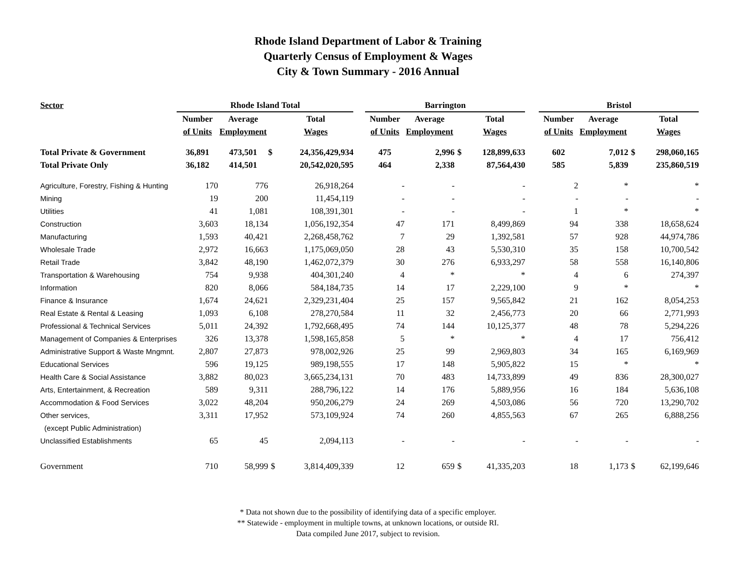Rhode Island Department of Labor & Training
Quarterly Census of Employment & Wages
City & Town Summary - 2016 Annual
| Sector | Rhode Island Total | | | | | Barrington | | | | | Bristol | | | |
| --- | --- | --- | --- | --- | --- | --- | --- | --- | --- | --- | --- | --- | --- | --- |
| | Number | Average | | Total | | Number | Average | | Total | | Number | Average | | Total |
| | of Units | Employment | | Wages | | of Units | Employment | | Wages | | of Units | Employment | | Wages |
| Total Private & Government | 36,891 | 473,501 | $ | 24,356,429,934 | | 475 | 2,996 | $ | 128,899,633 | | 602 | 7,012 | $ | 298,060,165 |
| Total Private Only | 36,182 | 414,501 | | 20,542,020,595 | | 464 | 2,338 | | 87,564,430 | | 585 | 5,839 | | 235,860,519 |
| Agriculture, Forestry, Fishing & Hunting | 170 | 776 | | 26,918,264 | | - | - | | - | | 2 | * | | * |
| Mining | 19 | 200 | | 11,454,119 | | - | - | | - | | - | - | | - |
| Utilities | 41 | 1,081 | | 108,391,301 | | - | - | | - | | 1 | * | | * |
| Construction | 3,603 | 18,134 | | 1,056,192,354 | | 47 | 171 | | 8,499,869 | | 94 | 338 | | 18,658,624 |
| Manufacturing | 1,593 | 40,421 | | 2,268,458,762 | | 7 | 29 | | 1,392,581 | | 57 | 928 | | 44,974,786 |
| Wholesale Trade | 2,972 | 16,663 | | 1,175,069,050 | | 28 | 43 | | 5,530,310 | | 35 | 158 | | 10,700,542 |
| Retail Trade | 3,842 | 48,190 | | 1,462,072,379 | | 30 | 276 | | 6,933,297 | | 58 | 558 | | 16,140,806 |
| Transportation & Warehousing | 754 | 9,938 | | 404,301,240 | | 4 | * | | * | | 4 | 6 | | 274,397 |
| Information | 820 | 8,066 | | 584,184,735 | | 14 | 17 | | 2,229,100 | | 9 | * | | * |
| Finance & Insurance | 1,674 | 24,621 | | 2,329,231,404 | | 25 | 157 | | 9,565,842 | | 21 | 162 | | 8,054,253 |
| Real Estate & Rental & Leasing | 1,093 | 6,108 | | 278,270,584 | | 11 | 32 | | 2,456,773 | | 20 | 66 | | 2,771,993 |
| Professional & Technical Services | 5,011 | 24,392 | | 1,792,668,495 | | 74 | 144 | | 10,125,377 | | 48 | 78 | | 5,294,226 |
| Management of Companies & Enterprises | 326 | 13,378 | | 1,598,165,858 | | 5 | * | | * | | 4 | 17 | | 756,412 |
| Administrative Support & Waste Mngmnt. | 2,807 | 27,873 | | 978,002,926 | | 25 | 99 | | 2,969,803 | | 34 | 165 | | 6,169,969 |
| Educational Services | 596 | 19,125 | | 989,198,555 | | 17 | 148 | | 5,905,822 | | 15 | * | | * |
| Health Care & Social Assistance | 3,882 | 80,023 | | 3,665,234,131 | | 70 | 483 | | 14,733,899 | | 49 | 836 | | 28,300,027 |
| Arts, Entertainment, & Recreation | 589 | 9,311 | | 288,796,122 | | 14 | 176 | | 5,889,956 | | 16 | 184 | | 5,636,108 |
| Accommodation & Food Services | 3,022 | 48,204 | | 950,206,279 | | 24 | 269 | | 4,503,086 | | 56 | 720 | | 13,290,702 |
| Other services, | 3,311 | 17,952 | | 573,109,924 | | 74 | 260 | | 4,855,563 | | 67 | 265 | | 6,888,256 |
| (except Public Administration) | | | | | | | | | | | | | | |
| Unclassified Establishments | 65 | 45 | | 2,094,113 | | - | - | | - | | - | - | | - |
| Government | 710 | 58,999 | $ | 3,814,409,339 | | 12 | 659 | $ | 41,335,203 | | 18 | 1,173 | $ | 62,199,646 |
* Data not shown due to the possibility of identifying data of a specific employer.
** Statewide - employment in multiple towns, at unknown locations, or outside RI.
Data compiled June 2017, subject to revision.